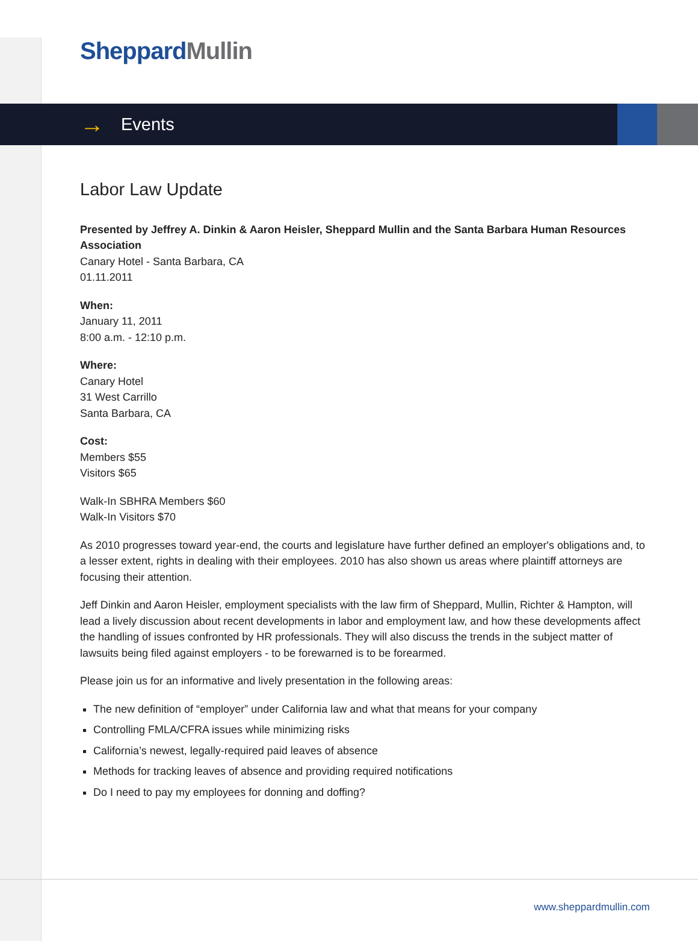Sheppard Mullin
→ Events
Labor Law Update
Presented by Jeffrey A. Dinkin & Aaron Heisler, Sheppard Mullin and the Santa Barbara Human Resources Association
Canary Hotel - Santa Barbara, CA
01.11.2011
When:
January 11, 2011
8:00 a.m. - 12:10 p.m.
Where:
Canary Hotel
31 West Carrillo
Santa Barbara, CA
Cost:
Members $55
Visitors $65
Walk-In SBHRA Members $60
Walk-In Visitors $70
As 2010 progresses toward year-end, the courts and legislature have further defined an employer's obligations and, to a lesser extent, rights in dealing with their employees. 2010 has also shown us areas where plaintiff attorneys are focusing their attention.
Jeff Dinkin and Aaron Heisler, employment specialists with the law firm of Sheppard, Mullin, Richter & Hampton, will lead a lively discussion about recent developments in labor and employment law, and how these developments affect the handling of issues confronted by HR professionals. They will also discuss the trends in the subject matter of lawsuits being filed against employers - to be forewarned is to be forearmed.
Please join us for an informative and lively presentation in the following areas:
The new definition of “employer” under California law and what that means for your company
Controlling FMLA/CFRA issues while minimizing risks
California’s newest, legally-required paid leaves of absence
Methods for tracking leaves of absence and providing required notifications
Do I need to pay my employees for donning and doffing?
www.sheppardmullin.com